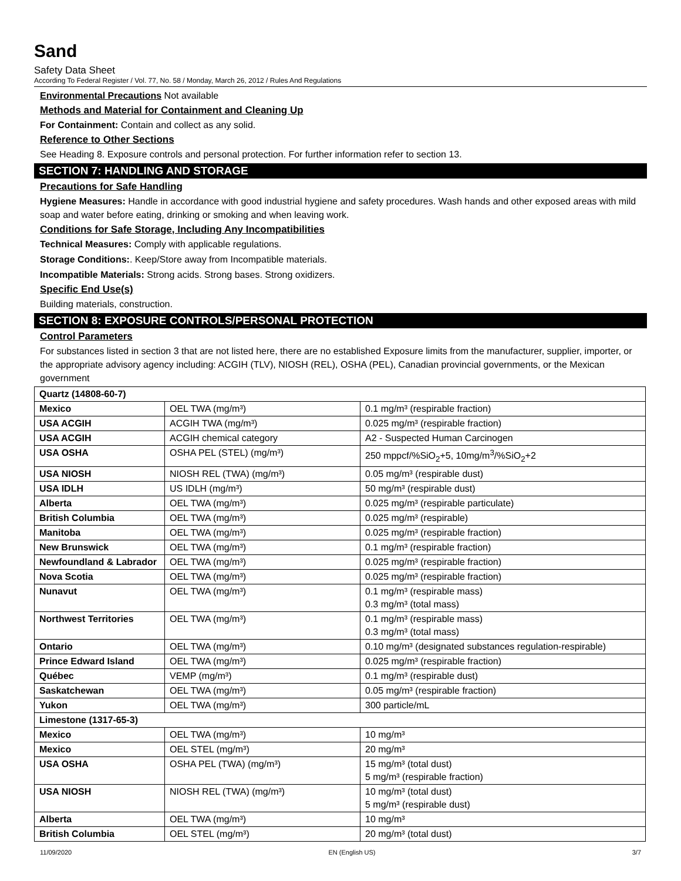Sand
Safety Data Sheet
According To Federal Register / Vol. 77, No. 58 / Monday, March 26, 2012 / Rules And Regulations
Environmental Precautions Not available
Methods and Material for Containment and Cleaning Up
For Containment: Contain and collect as any solid.
Reference to Other Sections
See Heading 8. Exposure controls and personal protection. For further information refer to section 13.
SECTION 7: HANDLING AND STORAGE
Precautions for Safe Handling
Hygiene Measures: Handle in accordance with good industrial hygiene and safety procedures. Wash hands and other exposed areas with mild soap and water before eating, drinking or smoking and when leaving work.
Conditions for Safe Storage, Including Any Incompatibilities
Technical Measures: Comply with applicable regulations.
Storage Conditions:. Keep/Store away from Incompatible materials.
Incompatible Materials: Strong acids. Strong bases. Strong oxidizers.
Specific End Use(s)
Building materials, construction.
SECTION 8: EXPOSURE CONTROLS/PERSONAL PROTECTION
Control Parameters
For substances listed in section 3 that are not listed here, there are no established Exposure limits from the manufacturer, supplier, importer, or the appropriate advisory agency including: ACGIH (TLV), NIOSH (REL), OSHA (PEL), Canadian provincial governments, or the Mexican government
| Quartz (14808-60-7) | | |
| Mexico | OEL TWA (mg/m³) | 0.1 mg/m³ (respirable fraction) |
| USA ACGIH | ACGIH TWA (mg/m³) | 0.025 mg/m³ (respirable fraction) |
| USA ACGIH | ACGIH chemical category | A2 - Suspected Human Carcinogen |
| USA OSHA | OSHA PEL (STEL) (mg/m³) | 250 mppcf/%SiO<sub>2</sub>+5, 10mg/m<sup>3</sup>/%SiO<sub>2</sub>+2 |
| USA NIOSH | NIOSH REL (TWA) (mg/m³) | 0.05 mg/m³ (respirable dust) |
| USA IDLH | US IDLH (mg/m³) | 50 mg/m³ (respirable dust) |
| Alberta | OEL TWA (mg/m³) | 0.025 mg/m³ (respirable particulate) |
| British Columbia | OEL TWA (mg/m³) | 0.025 mg/m³ (respirable) |
| Manitoba | OEL TWA (mg/m³) | 0.025 mg/m³ (respirable fraction) |
| New Brunswick | OEL TWA (mg/m³) | 0.1 mg/m³ (respirable fraction) |
| Newfoundland & Labrador | OEL TWA (mg/m³) | 0.025 mg/m³ (respirable fraction) |
| Nova Scotia | OEL TWA (mg/m³) | 0.025 mg/m³ (respirable fraction) |
| Nunavut | OEL TWA (mg/m³) | 0.1 mg/m³ (respirable mass) 0.3 mg/m³ (total mass) |
| Northwest Territories | OEL TWA (mg/m³) | 0.1 mg/m³ (respirable mass) 0.3 mg/m³ (total mass) |
| Ontario | OEL TWA (mg/m³) | 0.10 mg/m³ (designated substances regulation-respirable) |
| Prince Edward Island | OEL TWA (mg/m³) | 0.025 mg/m³ (respirable fraction) |
| Québec | VEMP (mg/m³) | 0.1 mg/m³ (respirable dust) |
| Saskatchewan | OEL TWA (mg/m³) | 0.05 mg/m³ (respirable fraction) |
| Yukon | OEL TWA (mg/m³) | 300 particle/mL |
| Limestone (1317-65-3) | | |
| Mexico | OEL TWA (mg/m³) | 10 mg/m³ |
| Mexico | OEL STEL (mg/m³) | 20 mg/m³ |
| USA OSHA | OSHA PEL (TWA) (mg/m³) | 15 mg/m³ (total dust) 5 mg/m³ (respirable fraction) |
| USA NIOSH | NIOSH REL (TWA) (mg/m³) | 10 mg/m³ (total dust) 5 mg/m³ (respirable dust) |
| Alberta | OEL TWA (mg/m³) | 10 mg/m³ |
| British Columbia | OEL STEL (mg/m³) | 20 mg/m³ (total dust) |
11/09/2020 EN (English US) 3/7